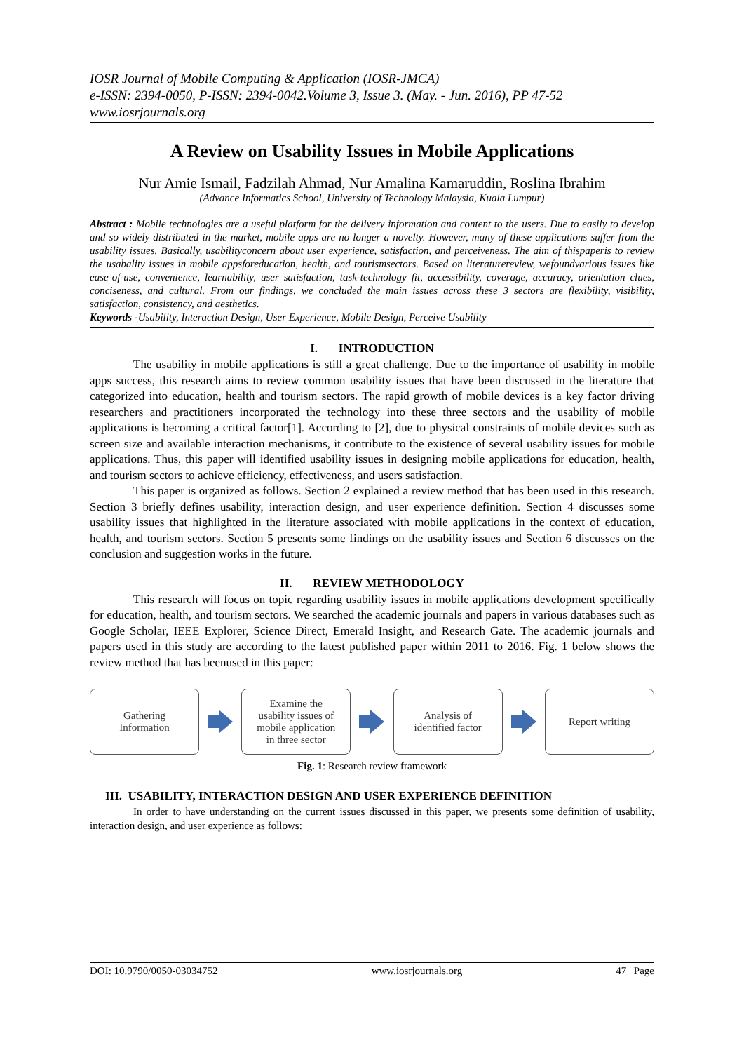IOSR Journal of Mobile Computing & Application (IOSR-JMCA)
e-ISSN: 2394-0050, P-ISSN: 2394-0042.Volume 3, Issue 3. (May. - Jun. 2016), PP 47-52
www.iosrjournals.org
A Review on Usability Issues in Mobile Applications
Nur Amie Ismail, Fadzilah Ahmad, Nur Amalina Kamaruddin, Roslina Ibrahim
(Advance Informatics School, University of Technology Malaysia, Kuala Lumpur)
Abstract : Mobile technologies are a useful platform for the delivery information and content to the users. Due to easily to develop and so widely distributed in the market, mobile apps are no longer a novelty. However, many of these applications suffer from the usability issues. Basically, usabilityconcern about user experience, satisfaction, and perceiveness. The aim of thispaperis to review the usabality issues in mobile appsforeducation, health, and tourismsectors. Based on literaturereview, wefoundvarious issues like ease-of-use, convenience, learnability, user satisfaction, task-technology fit, accessibility, coverage, accuracy, orientation clues, conciseness, and cultural. From our findings, we concluded the main issues across these 3 sectors are flexibility, visibility, satisfaction, consistency, and aesthetics.
Keywords -Usability, Interaction Design, User Experience, Mobile Design, Perceive Usability
I. INTRODUCTION
The usability in mobile applications is still a great challenge. Due to the importance of usability in mobile apps success, this research aims to review common usability issues that have been discussed in the literature that categorized into education, health and tourism sectors. The rapid growth of mobile devices is a key factor driving researchers and practitioners incorporated the technology into these three sectors and the usability of mobile applications is becoming a critical factor[1]. According to [2], due to physical constraints of mobile devices such as screen size and available interaction mechanisms, it contribute to the existence of several usability issues for mobile applications. Thus, this paper will identified usability issues in designing mobile applications for education, health, and tourism sectors to achieve efficiency, effectiveness, and users satisfaction.
This paper is organized as follows. Section 2 explained a review method that has been used in this research. Section 3 briefly defines usability, interaction design, and user experience definition. Section 4 discusses some usability issues that highlighted in the literature associated with mobile applications in the context of education, health, and tourism sectors. Section 5 presents some findings on the usability issues and Section 6 discusses on the conclusion and suggestion works in the future.
II. REVIEW METHODOLOGY
This research will focus on topic regarding usability issues in mobile applications development specifically for education, health, and tourism sectors. We searched the academic journals and papers in various databases such as Google Scholar, IEEE Explorer, Science Direct, Emerald Insight, and Research Gate. The academic journals and papers used in this study are according to the latest published paper within 2011 to 2016. Fig. 1 below shows the review method that has beenused in this paper:
Gathering
Information
Examine the
usability issues of
mobile application
in three sector
Analysis of
identified factor
Report writing
Fig. 1: Research review framework
III. USABILITY, INTERACTION DESIGN AND USER EXPERIENCE DEFINITION
In order to have understanding on the current issues discussed in this paper, we presents some definition of usability, interaction design, and user experience as follows:
DOI: 10.9790/0050-03034752 www.iosrjournals.org 47 | Page